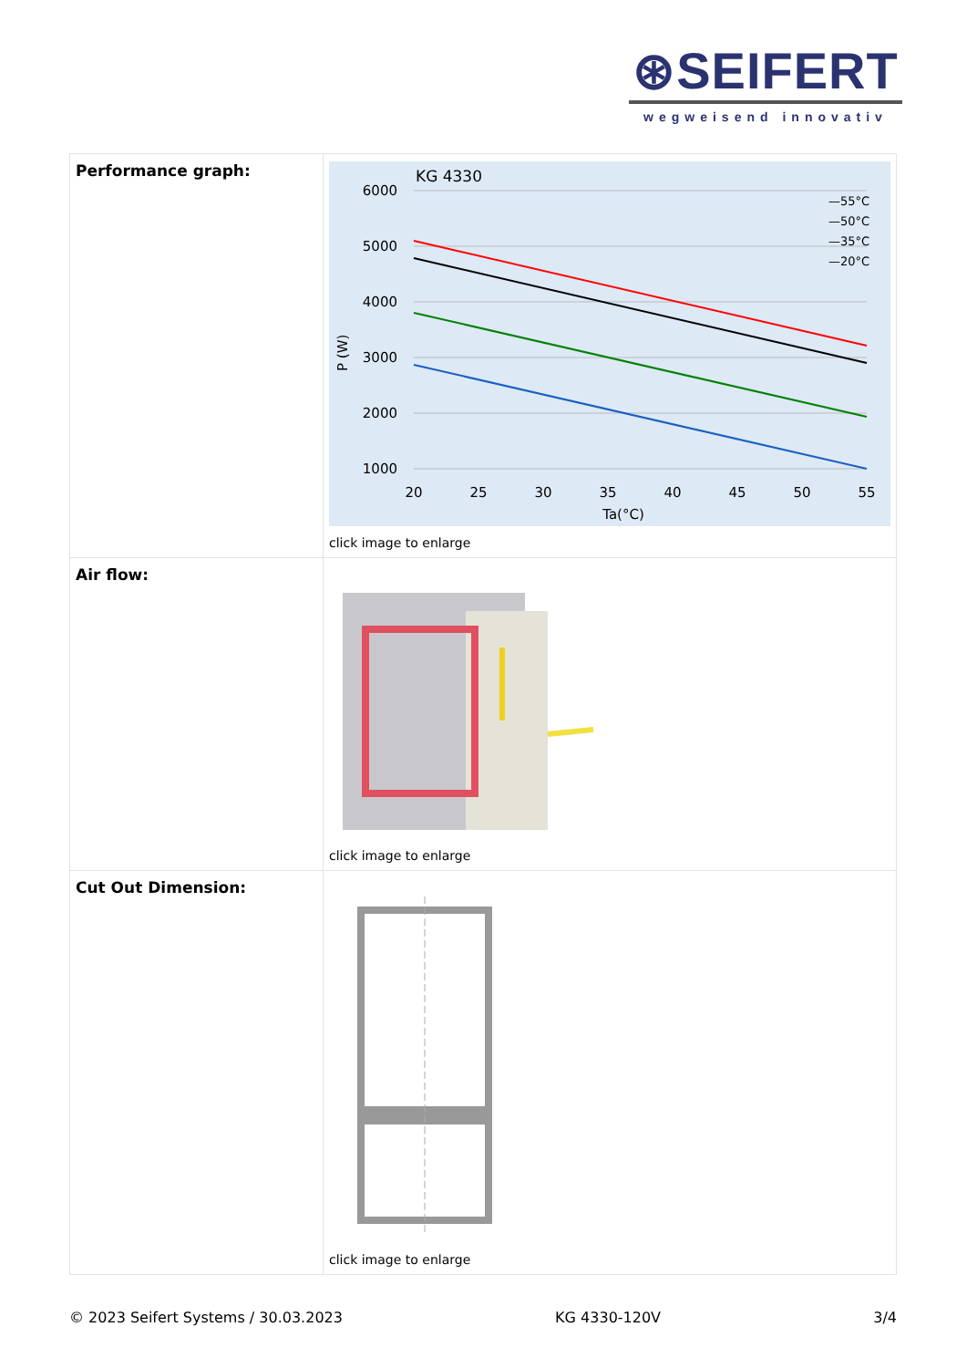⊛SEIFERT
wegweisend innovativ
| Performance graph: | KG 4330 6000 5000 4000 3000 2000 1000 20 25 30 35 40 45 50 55 Ta(°C) P (W) —55°C —50°C —35°C —20°C click image to enlarge |
| Air flow: | click image to enlarge |
| Cut Out Dimension: | click image to enlarge |
© 2023 Seifert Systems / 30.03.2023 KG 4330-120V 3/4